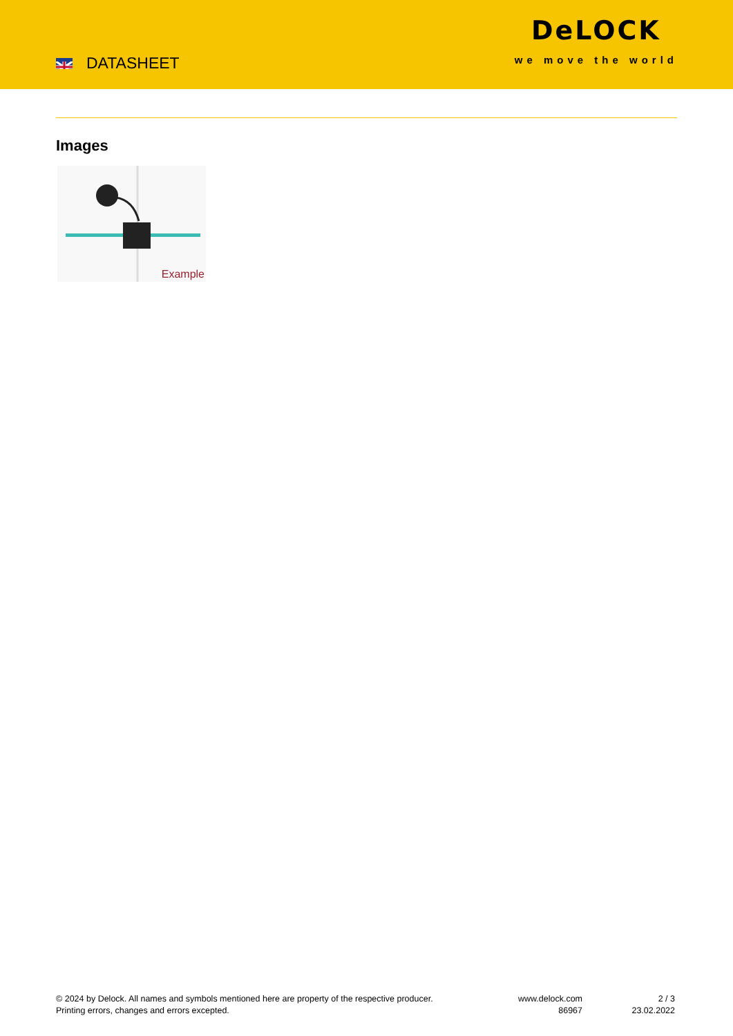DATASHEET
DeLOCK
we move the world
Images
Example
© 2024 by Delock. All names and symbols mentioned here are property of the respective producer.
Printing errors, changes and errors excepted.
www.delock.com
86967
2 / 3
23.02.2022